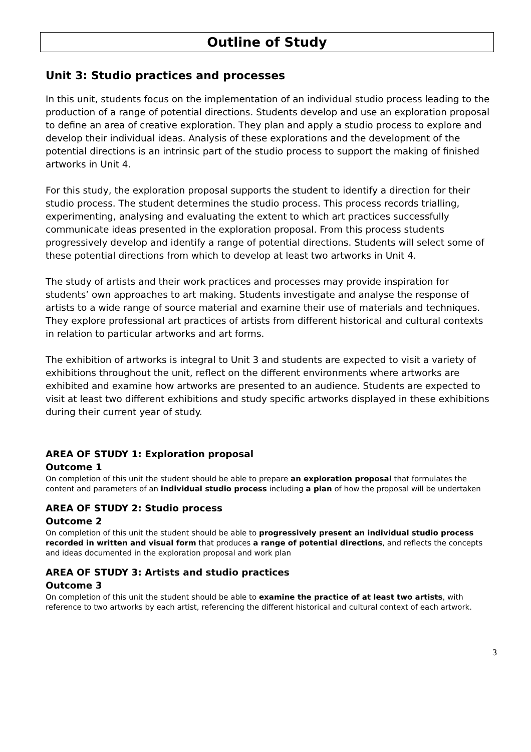Outline of Study
Unit 3: Studio practices and processes
In this unit, students focus on the implementation of an individual studio process leading to the production of a range of potential directions. Students develop and use an exploration proposal to define an area of creative exploration. They plan and apply a studio process to explore and develop their individual ideas. Analysis of these explorations and the development of the potential directions is an intrinsic part of the studio process to support the making of finished artworks in Unit 4.
For this study, the exploration proposal supports the student to identify a direction for their studio process. The student determines the studio process. This process records trialling, experimenting, analysing and evaluating the extent to which art practices successfully communicate ideas presented in the exploration proposal. From this process students progressively develop and identify a range of potential directions. Students will select some of these potential directions from which to develop at least two artworks in Unit 4.
The study of artists and their work practices and processes may provide inspiration for students’ own approaches to art making. Students investigate and analyse the response of artists to a wide range of source material and examine their use of materials and techniques. They explore professional art practices of artists from different historical and cultural contexts in relation to particular artworks and art forms.
The exhibition of artworks is integral to Unit 3 and students are expected to visit a variety of exhibitions throughout the unit, reflect on the different environments where artworks are exhibited and examine how artworks are presented to an audience. Students are expected to visit at least two different exhibitions and study specific artworks displayed in these exhibitions during their current year of study.
AREA OF STUDY 1: Exploration proposal
Outcome 1
On completion of this unit the student should be able to prepare an exploration proposal that formulates the content and parameters of an individual studio process including a plan of how the proposal will be undertaken
AREA OF STUDY 2: Studio process
Outcome 2
On completion of this unit the student should be able to progressively present an individual studio process recorded in written and visual form that produces a range of potential directions, and reflects the concepts and ideas documented in the exploration proposal and work plan
AREA OF STUDY 3: Artists and studio practices
Outcome 3
On completion of this unit the student should be able to examine the practice of at least two artists, with reference to two artworks by each artist, referencing the different historical and cultural context of each artwork.
3